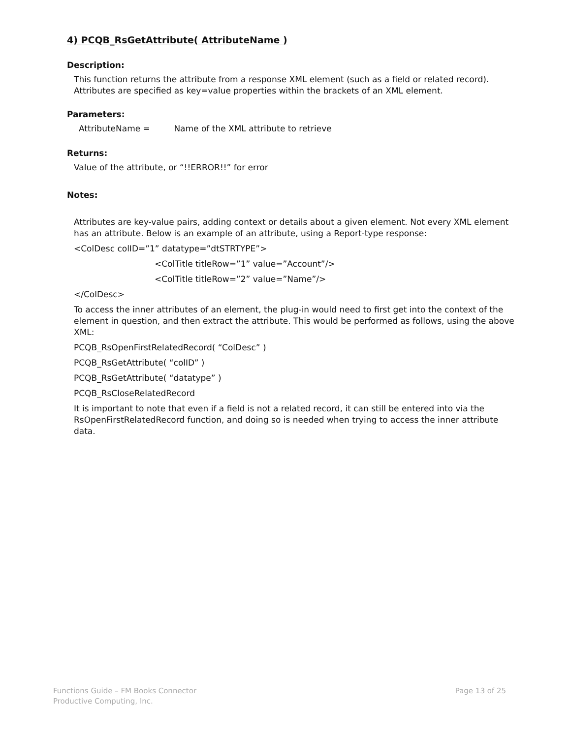4) PCQB_RsGetAttribute( AttributeName )
Description:
This function returns the attribute from a response XML element (such as a field or related record). Attributes are specified as key=value properties within the brackets of an XML element.
Parameters:
AttributeName = Name of the XML attribute to retrieve
Returns:
Value of the attribute, or “!!ERROR!!” for error
Notes:
Attributes are key-value pairs, adding context or details about a given element. Not every XML element has an attribute. Below is an example of an attribute, using a Report-type response:
<ColDesc colID=”1” datatype=”dtSTRTYPE”>
<ColTitle titleRow=”1” value=”Account”/>
<ColTitle titleRow=”2” value=”Name”/>
</ColDesc>
To access the inner attributes of an element, the plug-in would need to first get into the context of the element in question, and then extract the attribute. This would be performed as follows, using the above XML:
PCQB_RsOpenFirstRelatedRecord( “ColDesc” )
PCQB_RsGetAttribute( “colID” )
PCQB_RsGetAttribute( “datatype” )
PCQB_RsCloseRelatedRecord
It is important to note that even if a field is not a related record, it can still be entered into via the RsOpenFirstRelatedRecord function, and doing so is needed when trying to access the inner attribute data.
Functions Guide – FM Books Connector
Productive Computing, Inc.
Page 13 of 25